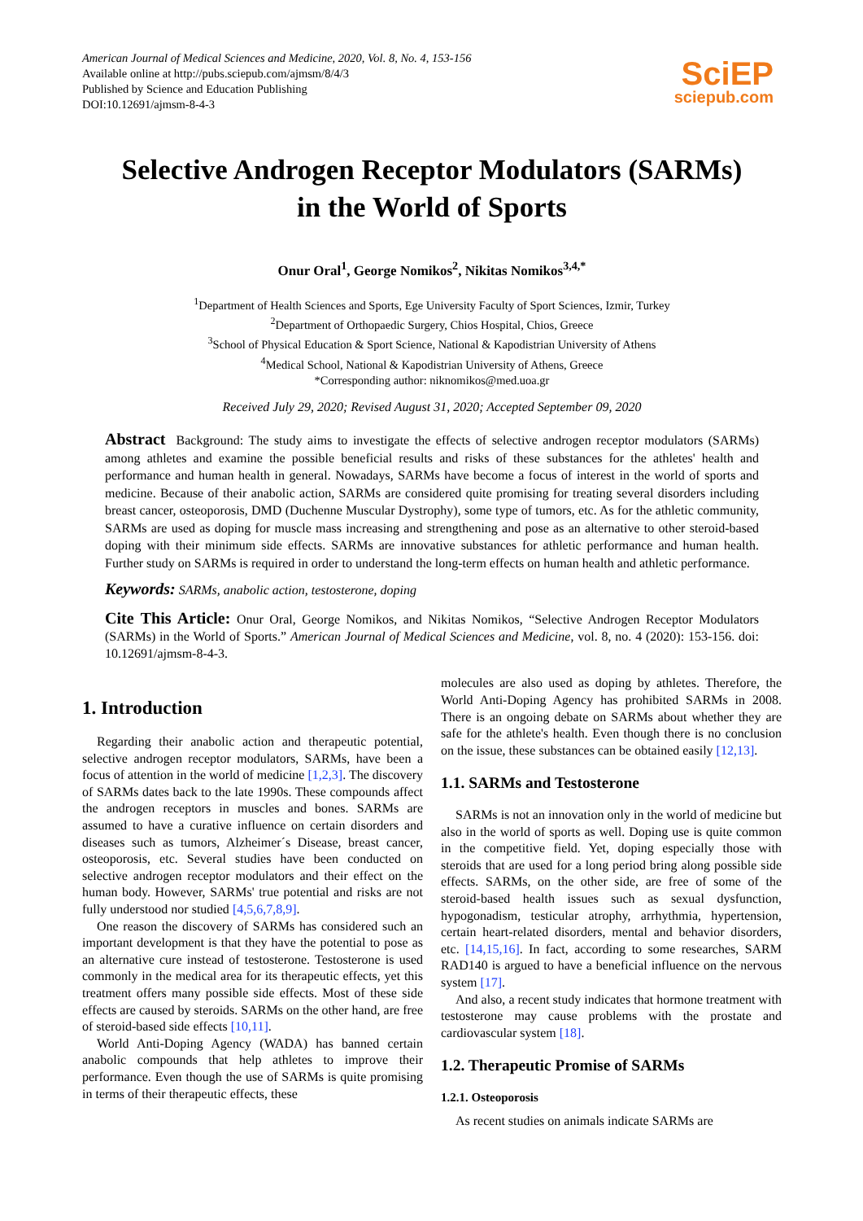American Journal of Medical Sciences and Medicine, 2020, Vol. 8, No. 4, 153-156
Available online at http://pubs.sciepub.com/ajmsm/8/4/3
Published by Science and Education Publishing
DOI:10.12691/ajmsm-8-4-3
SciEP
sciepub.com
Selective Androgen Receptor Modulators (SARMs)
in the World of Sports
Onur Oral<sup>1</sup>, George Nomikos<sup>2</sup>, Nikitas Nomikos<sup>3,4,*</sup>
<sup>1</sup> Department of Health Sciences and Sports, Ege University Faculty of Sport Sciences, Izmir, Turkey
<sup>2</sup> Department of Orthopaedic Surgery, Chios Hospital, Chios, Greece
<sup>3</sup> School of Physical Education & Sport Science, National & Kapodistrian University of Athens
<sup>4</sup> Medical School, National & Kapodistrian University of Athens, Greece
*Corresponding author: niknomikos@med.uoa.gr
Received July 29, 2020; Revised August 31, 2020; Accepted September 09, 2020
Abstract Background: The study aims to investigate the effects of selective androgen receptor modulators (SARMs) among athletes and examine the possible beneficial results and risks of these substances for the athletes' health and performance and human health in general. Nowadays, SARMs have become a focus of interest in the world of sports and medicine. Because of their anabolic action, SARMs are considered quite promising for treating several disorders including breast cancer, osteoporosis, DMD (Duchenne Muscular Dystrophy), some type of tumors, etc. As for the athletic community, SARMs are used as doping for muscle mass increasing and strengthening and pose as an alternative to other steroid-based doping with their minimum side effects. SARMs are innovative substances for athletic performance and human health. Further study on SARMs is required in order to understand the long-term effects on human health and athletic performance.
Keywords: SARMs, anabolic action, testosterone, doping
Cite This Article: Onur Oral, George Nomikos, and Nikitas Nomikos, “Selective Androgen Receptor Modulators (SARMs) in the World of Sports.” American Journal of Medical Sciences and Medicine, vol. 8, no. 4 (2020): 153-156. doi: 10.12691/ajmsm-8-4-3.
1. Introduction
Regarding their anabolic action and therapeutic potential, selective androgen receptor modulators, SARMs, have been a focus of attention in the world of medicine [1,2,3]. The discovery of SARMs dates back to the late 1990s. These compounds affect the androgen receptors in muscles and bones. SARMs are assumed to have a curative influence on certain disorders and diseases such as tumors, Alzheimer´s Disease, breast cancer, osteoporosis, etc. Several studies have been conducted on selective androgen receptor modulators and their effect on the human body. However, SARMs' true potential and risks are not fully understood nor studied [4,5,6,7,8,9].
One reason the discovery of SARMs has considered such an important development is that they have the potential to pose as an alternative cure instead of testosterone. Testosterone is used commonly in the medical area for its therapeutic effects, yet this treatment offers many possible side effects. Most of these side effects are caused by steroids. SARMs on the other hand, are free of steroid-based side effects [10,11].
World Anti-Doping Agency (WADA) has banned certain anabolic compounds that help athletes to improve their performance. Even though the use of SARMs is quite promising in terms of their therapeutic effects, these
molecules are also used as doping by athletes. Therefore, the World Anti-Doping Agency has prohibited SARMs in 2008. There is an ongoing debate on SARMs about whether they are safe for the athlete's health. Even though there is no conclusion on the issue, these substances can be obtained easily [12,13].
1.1. SARMs and Testosterone
SARMs is not an innovation only in the world of medicine but also in the world of sports as well. Doping use is quite common in the competitive field. Yet, doping especially those with steroids that are used for a long period bring along possible side effects. SARMs, on the other side, are free of some of the steroid-based health issues such as sexual dysfunction, hypogonadism, testicular atrophy, arrhythmia, hypertension, certain heart-related disorders, mental and behavior disorders, etc. [14,15,16]. In fact, according to some researches, SARM RAD140 is argued to have a beneficial influence on the nervous system [17].
And also, a recent study indicates that hormone treatment with testosterone may cause problems with the prostate and cardiovascular system [18].
1.2. Therapeutic Promise of SARMs
1.2.1. Osteoporosis
As recent studies on animals indicate SARMs are